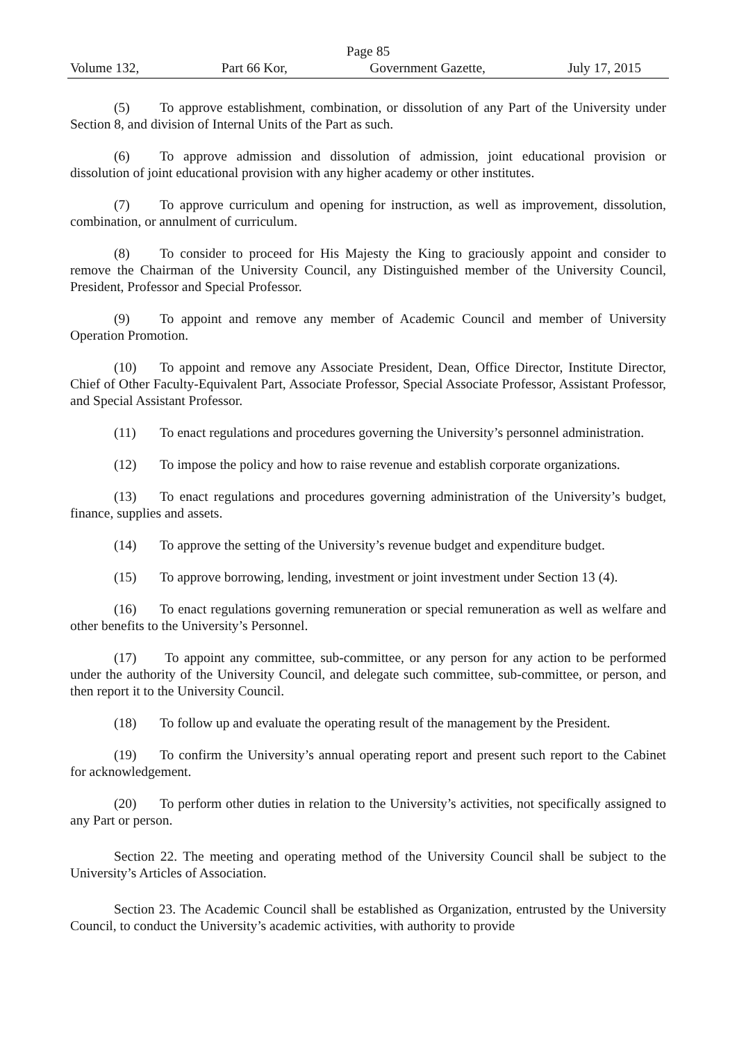Page 85
Volume 132, Part 66 Kor, Government Gazette, July 17, 2015
(5) To approve establishment, combination, or dissolution of any Part of the University under Section 8, and division of Internal Units of the Part as such.
(6) To approve admission and dissolution of admission, joint educational provision or dissolution of joint educational provision with any higher academy or other institutes.
(7) To approve curriculum and opening for instruction, as well as improvement, dissolution, combination, or annulment of curriculum.
(8) To consider to proceed for His Majesty the King to graciously appoint and consider to remove the Chairman of the University Council, any Distinguished member of the University Council, President, Professor and Special Professor.
(9) To appoint and remove any member of Academic Council and member of University Operation Promotion.
(10) To appoint and remove any Associate President, Dean, Office Director, Institute Director, Chief of Other Faculty-Equivalent Part, Associate Professor, Special Associate Professor, Assistant Professor, and Special Assistant Professor.
(11) To enact regulations and procedures governing the University’s personnel administration.
(12) To impose the policy and how to raise revenue and establish corporate organizations.
(13) To enact regulations and procedures governing administration of the University’s budget, finance, supplies and assets.
(14) To approve the setting of the University’s revenue budget and expenditure budget.
(15) To approve borrowing, lending, investment or joint investment under Section 13 (4).
(16) To enact regulations governing remuneration or special remuneration as well as welfare and other benefits to the University’s Personnel.
(17) To appoint any committee, sub-committee, or any person for any action to be performed under the authority of the University Council, and delegate such committee, sub-committee, or person, and then report it to the University Council.
(18) To follow up and evaluate the operating result of the management by the President.
(19) To confirm the University’s annual operating report and present such report to the Cabinet for acknowledgement.
(20) To perform other duties in relation to the University’s activities, not specifically assigned to any Part or person.
Section 22. The meeting and operating method of the University Council shall be subject to the University’s Articles of Association.
Section 23. The Academic Council shall be established as Organization, entrusted by the University Council, to conduct the University’s academic activities, with authority to provide